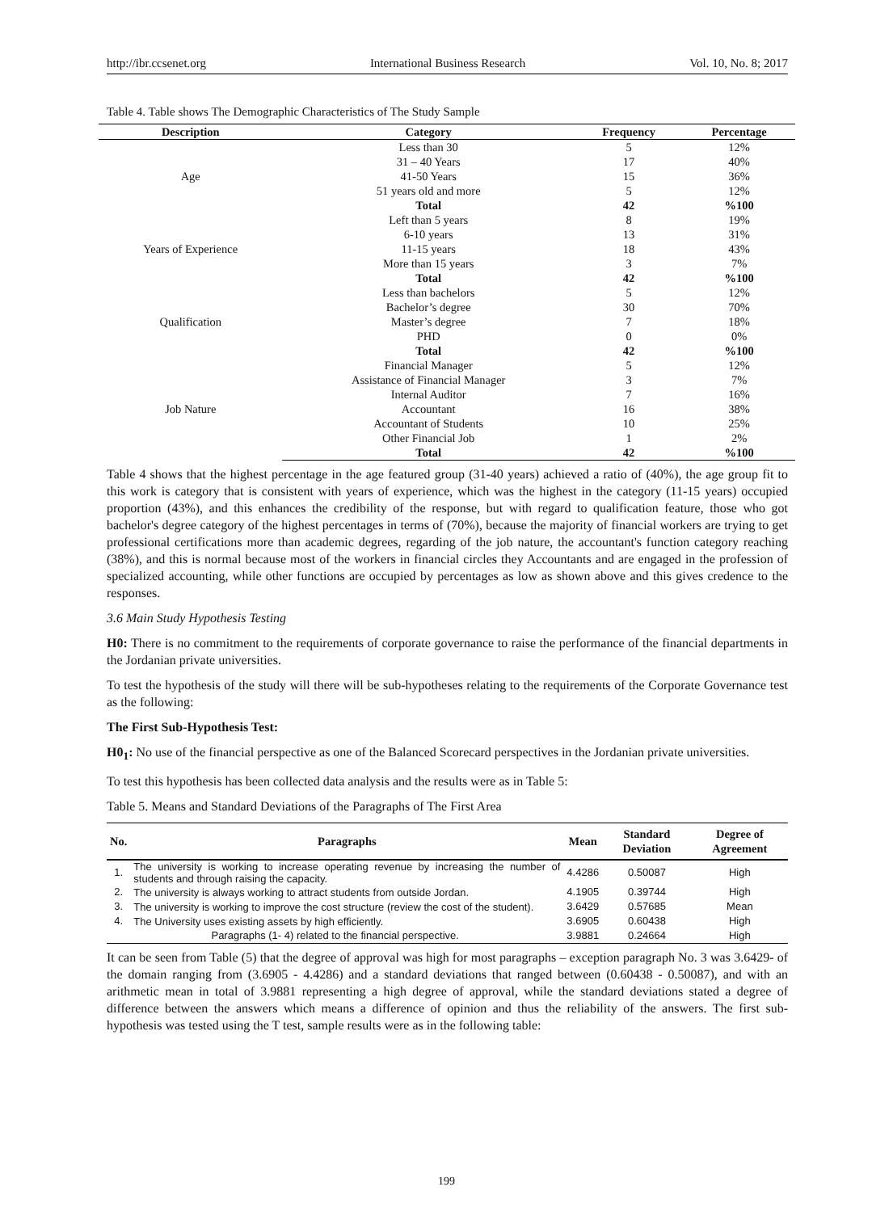http://ibr.ccsenet.org International Business Research Vol. 10, No. 8; 2017
Table 4. Table shows The Demographic Characteristics of The Study Sample
| Description | Category | Frequency | Percentage |
| --- | --- | --- | --- |
| Age | Less than 30 | 5 | 12% |
| | 31 – 40 Years | 17 | 40% |
| | 41-50 Years | 15 | 36% |
| | 51 years old and more | 5 | 12% |
| | Total | 42 | %100 |
| Years of Experience | Left than 5 years | 8 | 19% |
| | 6-10 years | 13 | 31% |
| | 11-15 years | 18 | 43% |
| | More than 15 years | 3 | 7% |
| | Total | 42 | %100 |
| Qualification | Less than bachelors | 5 | 12% |
| | Bachelor’s degree | 30 | 70% |
| | Master’s degree | 7 | 18% |
| | PHD | 0 | 0% |
| | Total | 42 | %100 |
| Job Nature | Financial Manager | 5 | 12% |
| | Assistance of Financial Manager | 3 | 7% |
| | Internal Auditor | 7 | 16% |
| | Accountant | 16 | 38% |
| | Accountant of Students | 10 | 25% |
| | Other Financial Job | 1 | 2% |
| | Total | 42 | %100 |
Table 4 shows that the highest percentage in the age featured group (31-40 years) achieved a ratio of (40%), the age group fit to this work is category that is consistent with years of experience, which was the highest in the category (11-15 years) occupied proportion (43%), and this enhances the credibility of the response, but with regard to qualification feature, those who got bachelor's degree category of the highest percentages in terms of (70%), because the majority of financial workers are trying to get professional certifications more than academic degrees, regarding of the job nature, the accountant's function category reaching (38%), and this is normal because most of the workers in financial circles they Accountants and are engaged in the profession of specialized accounting, while other functions are occupied by percentages as low as shown above and this gives credence to the responses.
3.6 Main Study Hypothesis Testing
H0: There is no commitment to the requirements of corporate governance to raise the performance of the financial departments in the Jordanian private universities.
To test the hypothesis of the study will there will be sub-hypotheses relating to the requirements of the Corporate Governance test as the following:
The First Sub-Hypothesis Test:
H0<sub>1</sub>: No use of the financial perspective as one of the Balanced Scorecard perspectives in the Jordanian private universities.
To test this hypothesis has been collected data analysis and the results were as in Table 5:
Table 5. Means and Standard Deviations of the Paragraphs of The First Area
| No. | Paragraphs | Mean | Standard Deviation | Degree of Agreement |
| --- | --- | --- | --- | --- |
| 1. | The university is working to increase operating revenue by increasing the number of students and through raising the capacity. | 4.4286 | 0.50087 | High |
| 2. | The university is always working to attract students from outside Jordan. | 4.1905 | 0.39744 | High |
| 3. | The university is working to improve the cost structure (review the cost of the student). | 3.6429 | 0.57685 | Mean |
| 4. | The University uses existing assets by high efficiently. | 3.6905 | 0.60438 | High |
| Paragraphs (1- 4) related to the financial perspective. | | 3.9881 | 0.24664 | High |
It can be seen from Table (5) that the degree of approval was high for most paragraphs – exception paragraph No. 3 was 3.6429- of the domain ranging from (3.6905 - 4.4286) and a standard deviations that ranged between (0.60438 - 0.50087), and with an arithmetic mean in total of 3.9881 representing a high degree of approval, while the standard deviations stated a degree of difference between the answers which means a difference of opinion and thus the reliability of the answers. The first sub-hypothesis was tested using the T test, sample results were as in the following table:
199